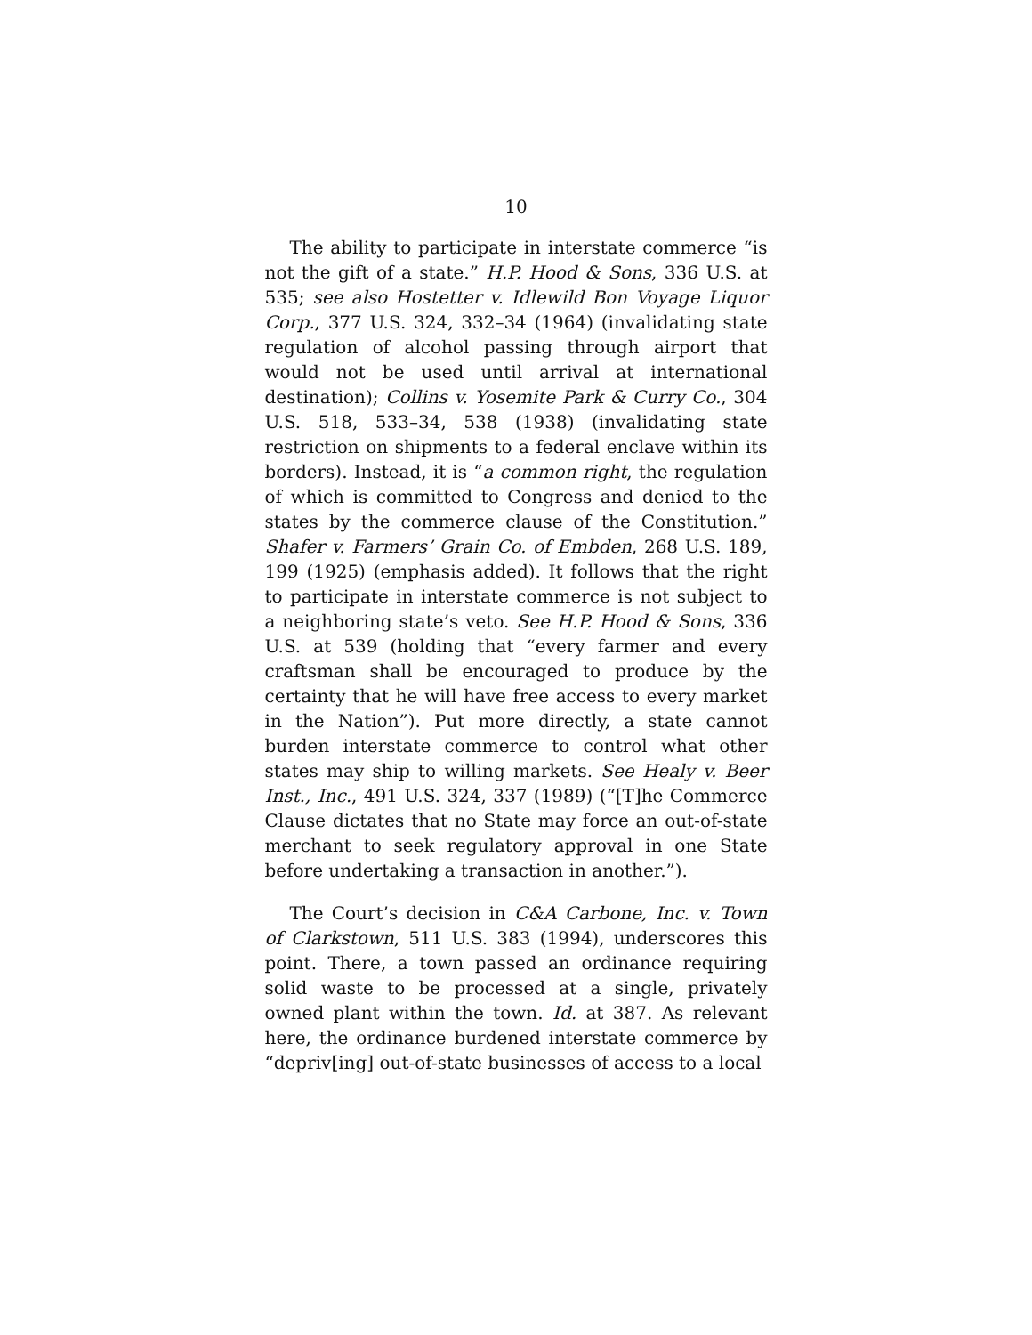10
The ability to participate in interstate commerce “is not the gift of a state.” H.P. Hood & Sons, 336 U.S. at 535; see also Hostetter v. Idlewild Bon Voyage Liquor Corp., 377 U.S. 324, 332–34 (1964) (invalidating state regulation of alcohol passing through airport that would not be used until arrival at international destination); Collins v. Yosemite Park & Curry Co., 304 U.S. 518, 533–34, 538 (1938) (invalidating state restriction on shipments to a federal enclave within its borders). Instead, it is “a common right, the regulation of which is committed to Congress and denied to the states by the commerce clause of the Constitution.” Shafer v. Farmers’ Grain Co. of Embden, 268 U.S. 189, 199 (1925) (emphasis added). It follows that the right to participate in interstate commerce is not subject to a neighboring state’s veto. See H.P. Hood & Sons, 336 U.S. at 539 (holding that “every farmer and every craftsman shall be encouraged to produce by the certainty that he will have free access to every market in the Nation”). Put more directly, a state cannot burden interstate commerce to control what other states may ship to willing markets. See Healy v. Beer Inst., Inc., 491 U.S. 324, 337 (1989) (“[T]he Commerce Clause dictates that no State may force an out-of-state merchant to seek regulatory approval in one State before undertaking a transaction in another.”).
The Court’s decision in C&A Carbone, Inc. v. Town of Clarkstown, 511 U.S. 383 (1994), underscores this point. There, a town passed an ordinance requiring solid waste to be processed at a single, privately owned plant within the town. Id. at 387. As relevant here, the ordinance burdened interstate commerce by “depriv[ing] out-of-state businesses of access to a local